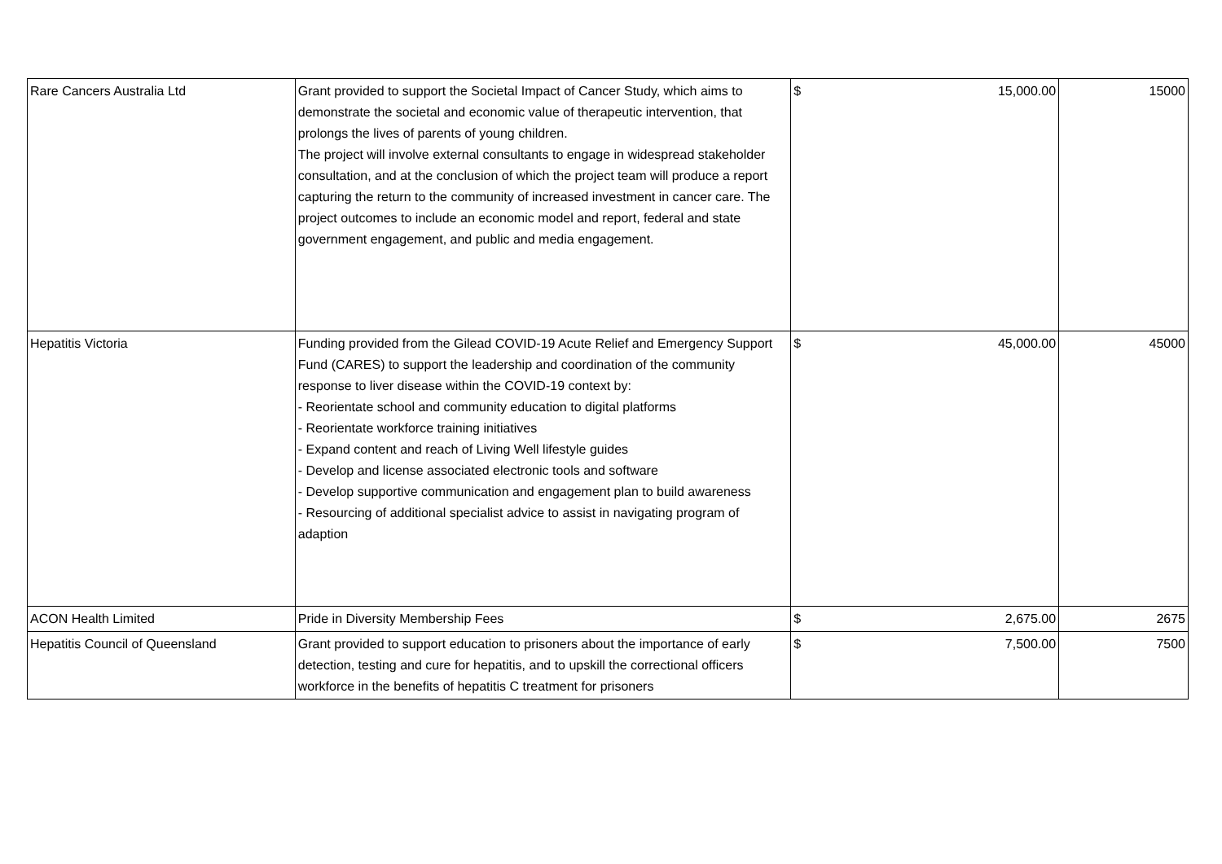| Rare Cancers Australia Ltd | Grant provided to support the Societal Impact of Cancer Study, which aims to demonstrate the societal and economic value of therapeutic intervention, that prolongs the lives of parents of young children. The project will involve external consultants to engage in widespread stakeholder consultation, and at the conclusion of which the project team will produce a report capturing the return to the community of increased investment in cancer care. The project outcomes to include an economic model and report, federal and state government engagement, and public and media engagement. | $ 15,000.00 | 15000 |
| Hepatitis Victoria | Funding provided from the Gilead COVID-19 Acute Relief and Emergency Support Fund (CARES) to support the leadership and coordination of the community response to liver disease within the COVID-19 context by: - Reorientate school and community education to digital platforms - Reorientate workforce training initiatives - Expand content and reach of Living Well lifestyle guides - Develop and license associated electronic tools and software - Develop supportive communication and engagement plan to build awareness - Resourcing of additional specialist advice to assist in navigating program of adaption | $ 45,000.00 | 45000 |
| ACON Health Limited | Pride in Diversity Membership Fees | $ 2,675.00 | 2675 |
| Hepatitis Council of Queensland | Grant provided to support education to prisoners about the importance of early detection, testing and cure for hepatitis, and to upskill the correctional officers workforce in the benefits of hepatitis C treatment for prisoners | $ 7,500.00 | 7500 |